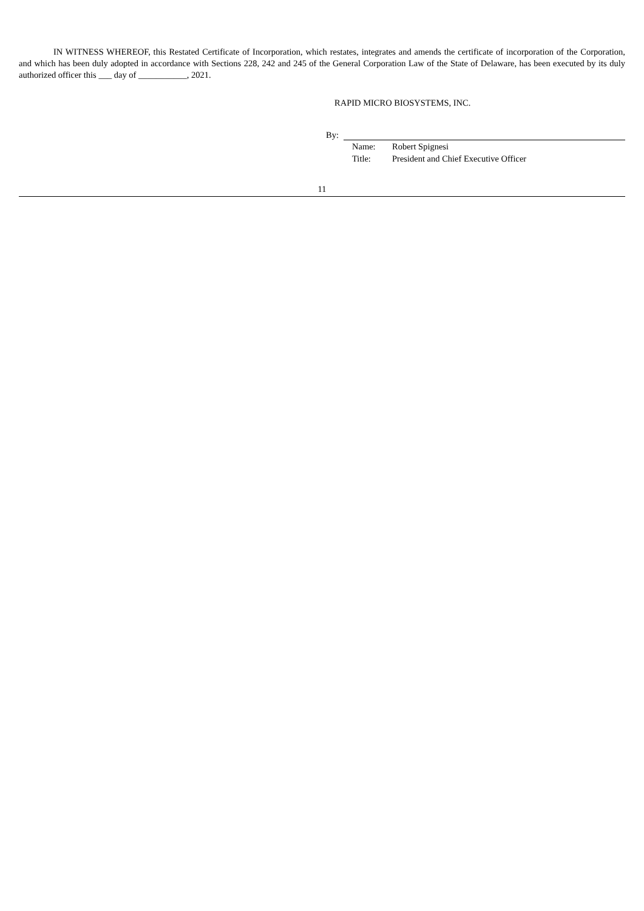IN WITNESS WHEREOF, this Restated Certificate of Incorporation, which restates, integrates and amends the certificate of incorporation of the Corporation, and which has been duly adopted in accordance with Sections 228, 242 and 245 of the General Corporation Law of the State of Delaware, has been executed by its duly authorized officer this ___ day of ___________, 2021.
RAPID MICRO BIOSYSTEMS, INC.
By:
| Name: | Robert Spignesi |
| Title: | President and Chief Executive Officer |
11